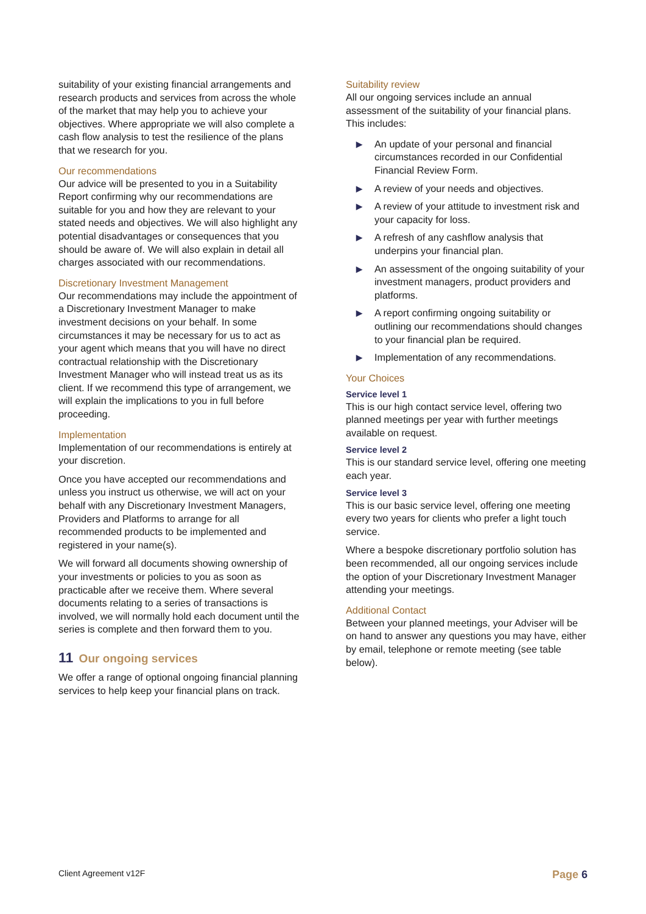suitability of your existing financial arrangements and research products and services from across the whole of the market that may help you to achieve your objectives. Where appropriate we will also complete a cash flow analysis to test the resilience of the plans that we research for you.
Our recommendations
Our advice will be presented to you in a Suitability Report confirming why our recommendations are suitable for you and how they are relevant to your stated needs and objectives. We will also highlight any potential disadvantages or consequences that you should be aware of. We will also explain in detail all charges associated with our recommendations.
Discretionary Investment Management
Our recommendations may include the appointment of a Discretionary Investment Manager to make investment decisions on your behalf. In some circumstances it may be necessary for us to act as your agent which means that you will have no direct contractual relationship with the Discretionary Investment Manager who will instead treat us as its client. If we recommend this type of arrangement, we will explain the implications to you in full before proceeding.
Implementation
Implementation of our recommendations is entirely at your discretion.
Once you have accepted our recommendations and unless you instruct us otherwise, we will act on your behalf with any Discretionary Investment Managers, Providers and Platforms to arrange for all recommended products to be implemented and registered in your name(s).
We will forward all documents showing ownership of your investments or policies to you as soon as practicable after we receive them. Where several documents relating to a series of transactions is involved, we will normally hold each document until the series is complete and then forward them to you.
11 Our ongoing services
We offer a range of optional ongoing financial planning services to help keep your financial plans on track.
Suitability review
All our ongoing services include an annual assessment of the suitability of your financial plans. This includes:
▶ An update of your personal and financial circumstances recorded in our Confidential Financial Review Form.
▶ A review of your needs and objectives.
▶ A review of your attitude to investment risk and your capacity for loss.
▶ A refresh of any cashflow analysis that underpins your financial plan.
▶ An assessment of the ongoing suitability of your investment managers, product providers and platforms.
▶ A report confirming ongoing suitability or outlining our recommendations should changes to your financial plan be required.
▶ Implementation of any recommendations.
Your Choices
Service level 1
This is our high contact service level, offering two planned meetings per year with further meetings available on request.
Service level 2
This is our standard service level, offering one meeting each year.
Service level 3
This is our basic service level, offering one meeting every two years for clients who prefer a light touch service.
Where a bespoke discretionary portfolio solution has been recommended, all our ongoing services include the option of your Discretionary Investment Manager attending your meetings.
Additional Contact
Between your planned meetings, your Adviser will be on hand to answer any questions you may have, either by email, telephone or remote meeting (see table below).
Client Agreement v12F
Page 6